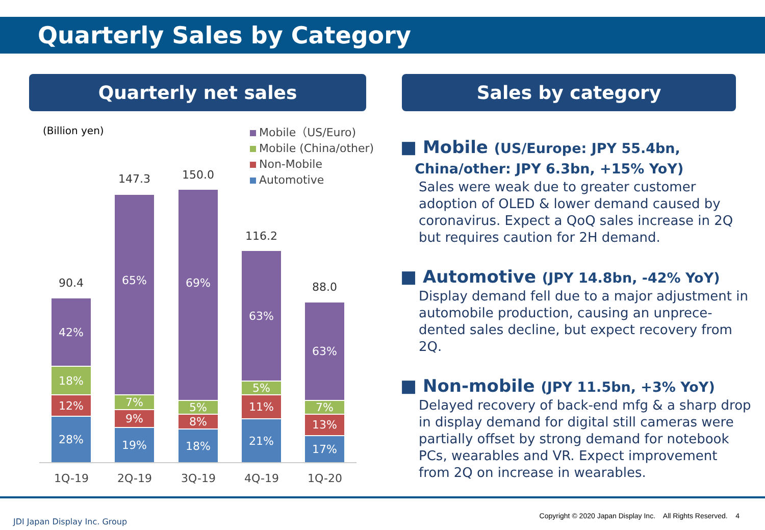Quarterly Sales by Category
Quarterly net sales Sales by category
(Billion yen)
Mobile（US/Euro)
Mobile (China/other)
Non-Mobile
Automotive
90.4
42%
18%
12%
28%
147.3
65%
7%
9%
19%
150.0
69%
5%
8%
18%
116.2
63%
5%
11%
21%
88.0
63%
7%
13%
17%
1Q-19 2Q-19 3Q-19 4Q-19 1Q-20
■ Mobile (US/Europe: JPY 55.4bn,
China/other: JPY 6.3bn, +15% YoY)
Sales were weak due to greater customer adoption of OLED & lower demand caused by coronavirus. Expect a QoQ sales increase in 2Q but requires caution for 2H demand.
■ Automotive (JPY 14.8bn, -42% YoY)
Display demand fell due to a major adjustment in automobile production, causing an unprece-dented sales decline, but expect recovery from 2Q.
■ Non-mobile (JPY 11.5bn, +3% YoY)
Delayed recovery of back-end mfg & a sharp drop in display demand for digital still cameras were partially offset by strong demand for notebook PCs, wearables and VR. Expect improvement from 2Q on increase in wearables.
JDI Japan Display Inc. Group
Copyright © 2020 Japan Display Inc. All Rights Reserved. 4